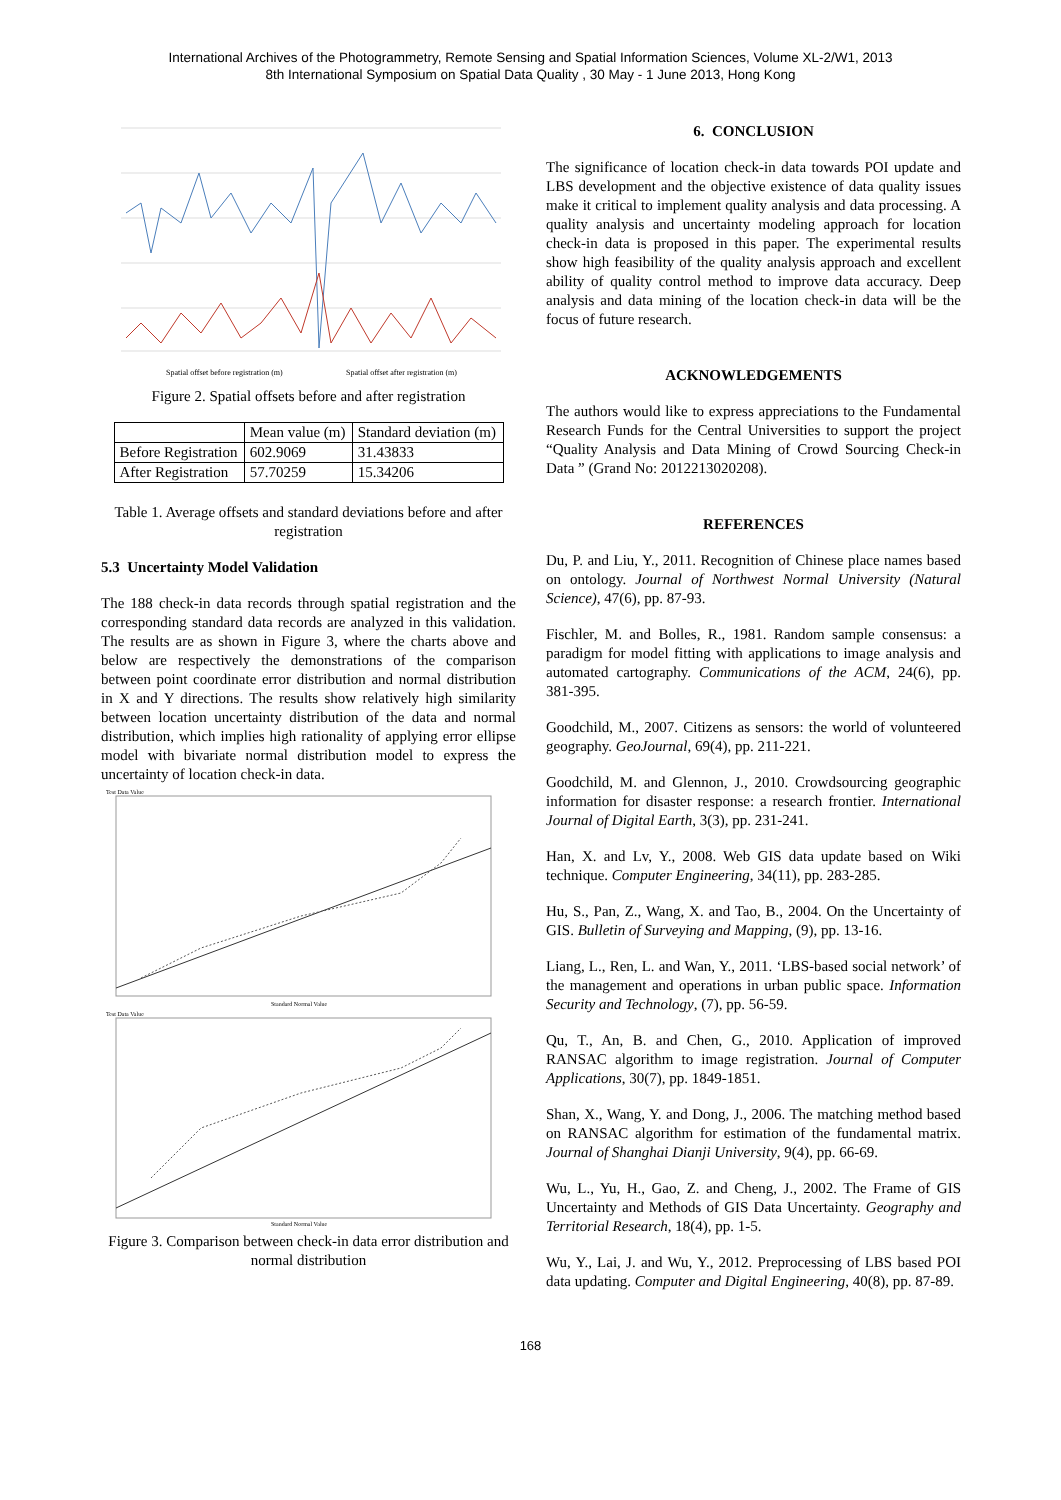International Archives of the Photogrammetry, Remote Sensing and Spatial Information Sciences, Volume XL-2/W1, 2013
8th International Symposium on Spatial Data Quality , 30 May - 1 June 2013, Hong Kong
Spatial offset before registration (m)
Spatial offset after registration (m)
Figure 2. Spatial offsets before and after registration
| | Mean value (m) | Standard deviation (m) |
| --- | --- | --- |
| Before Registration | 602.9069 | 31.43833 |
| After Registration | 57.70259 | 15.34206 |
Table 1. Average offsets and standard deviations before and after registration
5.3 Uncertainty Model Validation
The 188 check-in data records through spatial registration and the corresponding standard data records are analyzed in this validation. The results are as shown in Figure 3, where the charts above and below are respectively the demonstrations of the comparison between point coordinate error distribution and normal distribution in X and Y directions. The results show relatively high similarity between location uncertainty distribution of the data and normal distribution, which implies high rationality of applying error ellipse model with bivariate normal distribution model to express the uncertainty of location check-in data.
Test Data Value
Standard Normal Value
Test Data Value
Standard Normal Value
Figure 3. Comparison between check-in data error distribution and normal distribution
6. CONCLUSION
The significance of location check-in data towards POI update and LBS development and the objective existence of data quality issues make it critical to implement quality analysis and data processing. A quality analysis and uncertainty modeling approach for location check-in data is proposed in this paper. The experimental results show high feasibility of the quality analysis approach and excellent ability of quality control method to improve data accuracy. Deep analysis and data mining of the location check-in data will be the focus of future research.
ACKNOWLEDGEMENTS
The authors would like to express appreciations to the Fundamental Research Funds for the Central Universities to support the project “Quality Analysis and Data Mining of Crowd Sourcing Check-in Data ” (Grand No: 2012213020208).
REFERENCES
Du, P. and Liu, Y., 2011. Recognition of Chinese place names based on ontology. Journal of Northwest Normal University (Natural Science), 47(6), pp. 87-93.
Fischler, M. and Bolles, R., 1981. Random sample consensus: a paradigm for model fitting with applications to image analysis and automated cartography. Communications of the ACM, 24(6), pp. 381-395.
Goodchild, M., 2007. Citizens as sensors: the world of volunteered geography. GeoJournal, 69(4), pp. 211-221.
Goodchild, M. and Glennon, J., 2010. Crowdsourcing geographic information for disaster response: a research frontier. International Journal of Digital Earth, 3(3), pp. 231-241.
Han, X. and Lv, Y., 2008. Web GIS data update based on Wiki technique. Computer Engineering, 34(11), pp. 283-285.
Hu, S., Pan, Z., Wang, X. and Tao, B., 2004. On the Uncertainty of GIS. Bulletin of Surveying and Mapping, (9), pp. 13-16.
Liang, L., Ren, L. and Wan, Y., 2011. ‘LBS-based social network’ of the management and operations in urban public space. Information Security and Technology, (7), pp. 56-59.
Qu, T., An, B. and Chen, G., 2010. Application of improved RANSAC algorithm to image registration. Journal of Computer Applications, 30(7), pp. 1849-1851.
Shan, X., Wang, Y. and Dong, J., 2006. The matching method based on RANSAC algorithm for estimation of the fundamental matrix. Journal of Shanghai Dianji University, 9(4), pp. 66-69.
Wu, L., Yu, H., Gao, Z. and Cheng, J., 2002. The Frame of GIS Uncertainty and Methods of GIS Data Uncertainty. Geography and Territorial Research, 18(4), pp. 1-5.
Wu, Y., Lai, J. and Wu, Y., 2012. Preprocessing of LBS based POI data updating. Computer and Digital Engineering, 40(8), pp. 87-89.
168